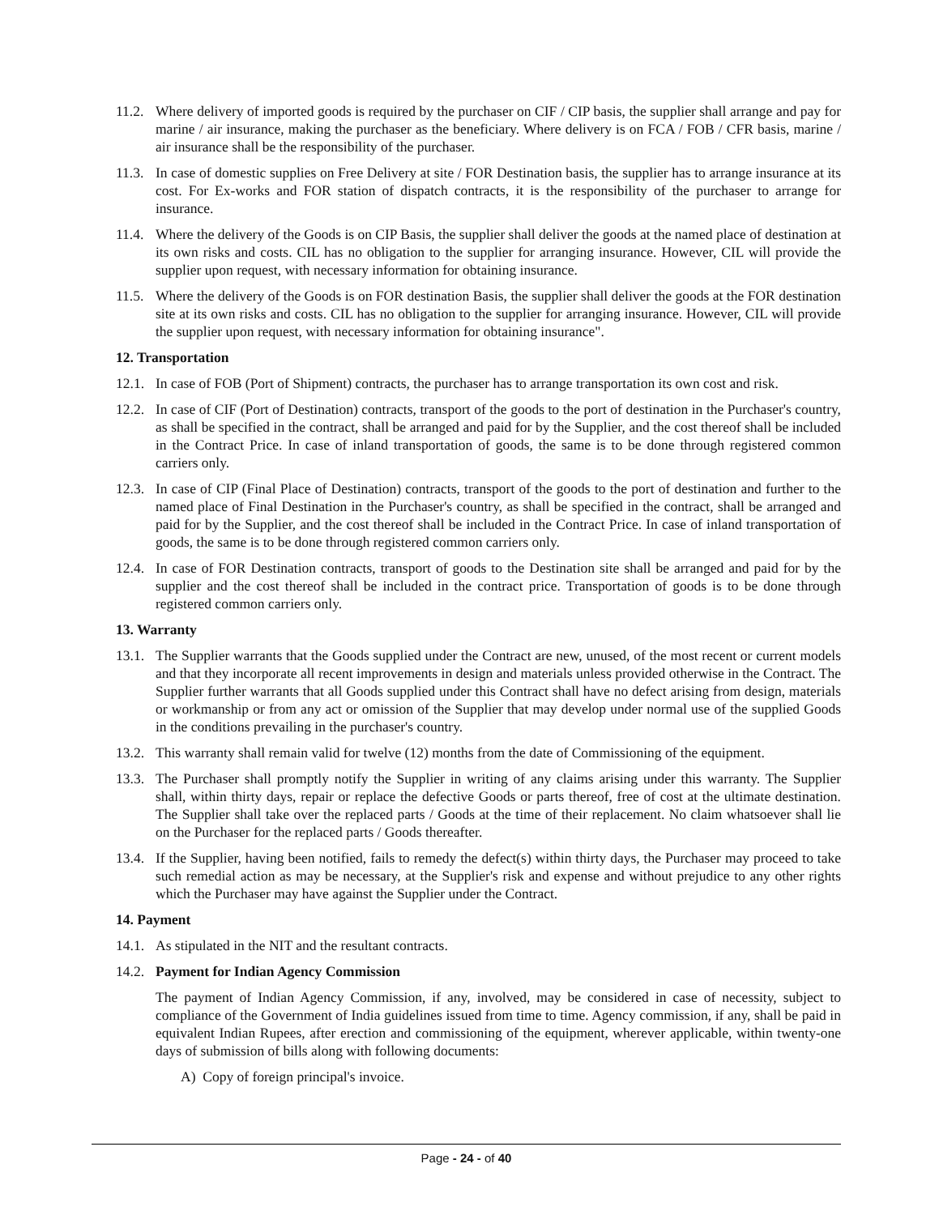11.2.
Where delivery of imported goods is required by the purchaser on CIF / CIP basis, the supplier shall arrange and pay for marine / air insurance, making the purchaser as the beneficiary. Where delivery is on FCA / FOB / CFR basis, marine / air insurance shall be the responsibility of the purchaser.
11.3.
In case of domestic supplies on Free Delivery at site / FOR Destination basis, the supplier has to arrange insurance at its cost. For Ex-works and FOR station of dispatch contracts, it is the responsibility of the purchaser to arrange for insurance.
11.4.
Where the delivery of the Goods is on CIP Basis, the supplier shall deliver the goods at the named place of destination at its own risks and costs. CIL has no obligation to the supplier for arranging insurance. However, CIL will provide the supplier upon request, with necessary information for obtaining insurance.
11.5.
Where the delivery of the Goods is on FOR destination Basis, the supplier shall deliver the goods at the FOR destination site at its own risks and costs. CIL has no obligation to the supplier for arranging insurance. However, CIL will provide the supplier upon request, with necessary information for obtaining insurance".
12. Transportation
12.1.
In case of FOB (Port of Shipment) contracts, the purchaser has to arrange transportation its own cost and risk.
12.2.
In case of CIF (Port of Destination) contracts, transport of the goods to the port of destination in the Purchaser's country, as shall be specified in the contract, shall be arranged and paid for by the Supplier, and the cost thereof shall be included in the Contract Price. In case of inland transportation of goods, the same is to be done through registered common carriers only.
12.3.
In case of CIP (Final Place of Destination) contracts, transport of the goods to the port of destination and further to the named place of Final Destination in the Purchaser's country, as shall be specified in the contract, shall be arranged and paid for by the Supplier, and the cost thereof shall be included in the Contract Price. In case of inland transportation of goods, the same is to be done through registered common carriers only.
12.4.
In case of FOR Destination contracts, transport of goods to the Destination site shall be arranged and paid for by the supplier and the cost thereof shall be included in the contract price. Transportation of goods is to be done through registered common carriers only.
13. Warranty
13.1.
The Supplier warrants that the Goods supplied under the Contract are new, unused, of the most recent or current models and that they incorporate all recent improvements in design and materials unless provided otherwise in the Contract. The Supplier further warrants that all Goods supplied under this Contract shall have no defect arising from design, materials or workmanship or from any act or omission of the Supplier that may develop under normal use of the supplied Goods in the conditions prevailing in the purchaser's country.
13.2.
This warranty shall remain valid for twelve (12) months from the date of Commissioning of the equipment.
13.3.
The Purchaser shall promptly notify the Supplier in writing of any claims arising under this warranty. The Supplier shall, within thirty days, repair or replace the defective Goods or parts thereof, free of cost at the ultimate destination. The Supplier shall take over the replaced parts / Goods at the time of their replacement. No claim whatsoever shall lie on the Purchaser for the replaced parts / Goods thereafter.
13.4.
If the Supplier, having been notified, fails to remedy the defect(s) within thirty days, the Purchaser may proceed to take such remedial action as may be necessary, at the Supplier's risk and expense and without prejudice to any other rights which the Purchaser may have against the Supplier under the Contract.
14. Payment
14.1.
As stipulated in the NIT and the resultant contracts.
14.2.
Payment for Indian Agency Commission
The payment of Indian Agency Commission, if any, involved, may be considered in case of necessity, subject to compliance of the Government of India guidelines issued from time to time. Agency commission, if any, shall be paid in equivalent Indian Rupees, after erection and commissioning of the equipment, wherever applicable, within twenty-one days of submission of bills along with following documents:
A) Copy of foreign principal's invoice.
Page - 24 - of 40